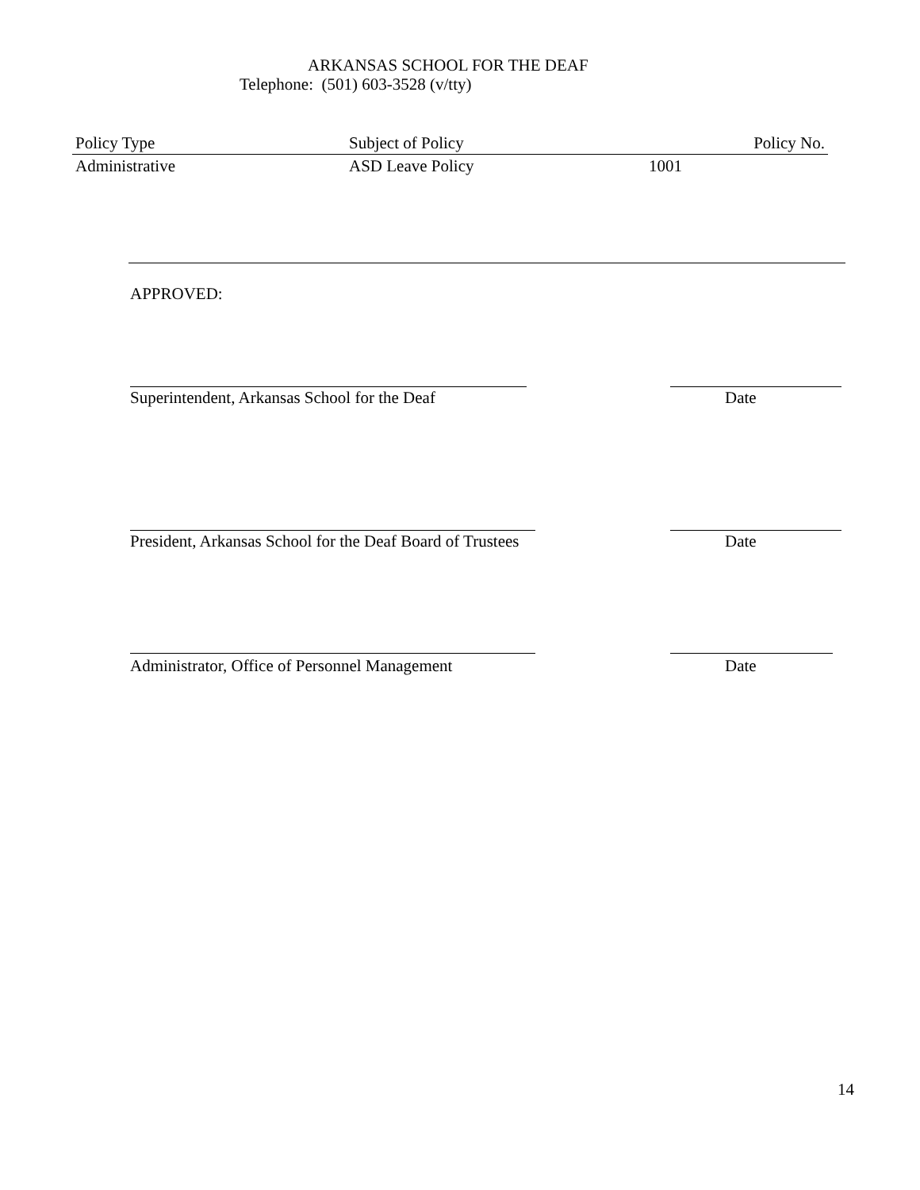ARKANSAS SCHOOL FOR THE DEAF
Telephone: (501) 603-3528 (v/tty)
| Policy Type | Subject of Policy | Policy No. |
| Administrative | ASD Leave Policy | 1001 |
APPROVED:
Superintendent, Arkansas School for the Deaf
Date
President, Arkansas School for the Deaf Board of Trustees
Date
Administrator, Office of Personnel Management
Date
14